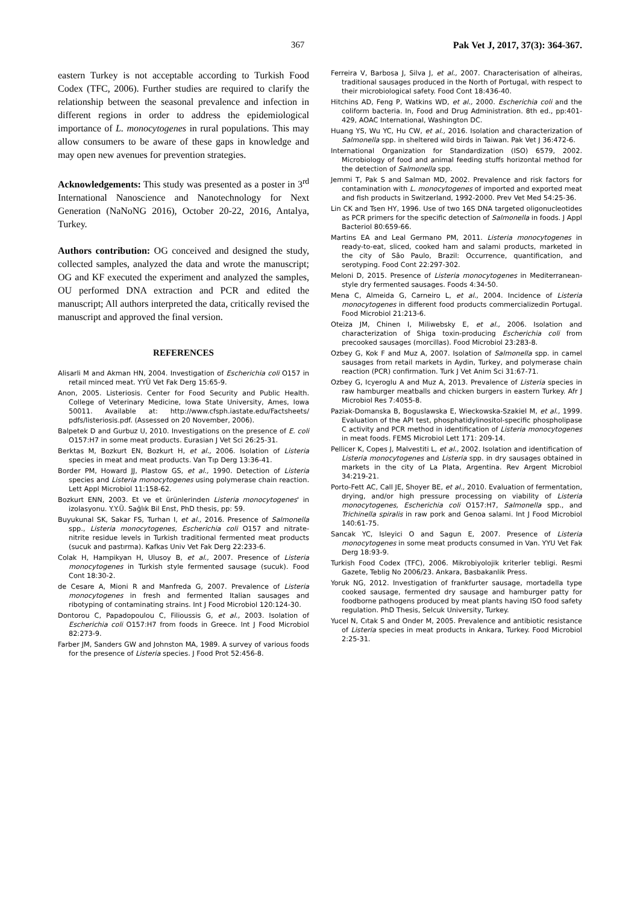367 Pak Vet J, 2017, 37(3): 364-367.
eastern Turkey is not acceptable according to Turkish Food Codex (TFC, 2006). Further studies are required to clarify the relationship between the seasonal prevalence and infection in different regions in order to address the epidemiological importance of L. monocytogenes in rural populations. This may allow consumers to be aware of these gaps in knowledge and may open new avenues for prevention strategies.
Acknowledgements: This study was presented as a poster in 3<sup>rd</sup> International Nanoscience and Nanotechnology for Next Generation (NaNoNG 2016), October 20-22, 2016, Antalya, Turkey.
Authors contribution: OG conceived and designed the study, collected samples, analyzed the data and wrote the manuscript; OG and KF executed the experiment and analyzed the samples, OU performed DNA extraction and PCR and edited the manuscript; All authors interpreted the data, critically revised the manuscript and approved the final version.
REFERENCES
Alisarli M and Akman HN, 2004. Investigation of Escherichia coli O157 in retail minced meat. YYÜ Vet Fak Derg 15:65-9.
Anon, 2005. Listeriosis. Center for Food Security and Public Health. College of Veterinary Medicine, Iowa State University, Ames, Iowa 50011. Available at: http://www.cfsph.iastate.edu/Factsheets/ pdfs/listeriosis.pdf. (Assessed on 20 November, 2006).
Balpetek D and Gurbuz U, 2010. Investigations on the presence of E. coli O157:H7 in some meat products. Eurasian J Vet Sci 26:25-31.
Berktas M, Bozkurt EN, Bozkurt H, et al., 2006. Isolation of Listeria species in meat and meat products. Van Tıp Derg 13:36-41.
Border PM, Howard JJ, Plastow GS, et al., 1990. Detection of Listeria species and Listeria monocytogenes using polymerase chain reaction. Lett Appl Microbiol 11:158-62.
Bozkurt ENN, 2003. Et ve et ürünlerinden Listeria monocytogenes' in izolasyonu. Y.Y.Ü. Sağlık Bil Enst, PhD thesis, pp: 59.
Buyukunal SK, Sakar FS, Turhan I, et al., 2016. Presence of Salmonella spp., Listeria monocytogenes, Escherichia coli O157 and nitrate-nitrite residue levels in Turkish traditional fermented meat products (sucuk and pastırma). Kafkas Univ Vet Fak Derg 22:233-6.
Colak H, Hampikyan H, Ulusoy B, et al., 2007. Presence of Listeria monocytogenes in Turkish style fermented sausage (sucuk). Food Cont 18:30-2.
de Cesare A, Mioni R and Manfreda G, 2007. Prevalence of Listeria monocytogenes in fresh and fermented Italian sausages and ribotyping of contaminating strains. Int J Food Microbiol 120:124-30.
Dontorou C, Papadopoulou C, Filioussis G, et al., 2003. Isolation of Escherichia coli O157:H7 from foods in Greece. Int J Food Microbiol 82:273-9.
Farber JM, Sanders GW and Johnston MA, 1989. A survey of various foods for the presence of Listeria species. J Food Prot 52:456-8.
Ferreira V, Barbosa J, Silva J, et al., 2007. Characterisation of alheiras, traditional sausages produced in the North of Portugal, with respect to their microbiological safety. Food Cont 18:436-40.
Hitchins AD, Feng P, Watkins WD, et al., 2000. Escherichia coli and the coliform bacteria. In, Food and Drug Administration. 8th ed., pp:401-429, AOAC International, Washington DC.
Huang YS, Wu YC, Hu CW, et al., 2016. Isolation and characterization of Salmonella spp. in sheltered wild birds in Taiwan. Pak Vet J 36:472-6.
International Organization for Standardization (ISO) 6579, 2002. Microbiology of food and animal feeding stuffs horizontal method for the detection of Salmonella spp.
Jemmi T, Pak S and Salman MD, 2002. Prevalence and risk factors for contamination with L. monocytogenes of imported and exported meat and fish products in Switzerland, 1992-2000. Prev Vet Med 54:25-36.
Lin CK and Tsen HY, 1996. Use of two 16S DNA targeted oligonucleotides as PCR primers for the specific detection of Salmonella in foods. J Appl Bacteriol 80:659-66.
Martins EA and Leal Germano PM, 2011. Listeria monocytogenes in ready-to-eat, sliced, cooked ham and salami products, marketed in the city of São Paulo, Brazil: Occurrence, quantification, and serotyping. Food Cont 22:297-302.
Meloni D, 2015. Presence of Listeria monocytogenes in Mediterranean-style dry fermented sausages. Foods 4:34-50.
Mena C, Almeida G, Carneiro L, et al., 2004. Incidence of Listeria monocytogenes in different food products commercializedin Portugal. Food Microbiol 21:213-6.
Oteiza JM, Chinen I, Miliwebsky E, et al., 2006. Isolation and characterization of Shiga toxin-producing Escherichia coli from precooked sausages (morcillas). Food Microbiol 23:283-8.
Ozbey G, Kok F and Muz A, 2007. Isolation of Salmonella spp. in camel sausages from retail markets in Aydin, Turkey, and polymerase chain reaction (PCR) confirmation. Turk J Vet Anim Sci 31:67-71.
Ozbey G, Icyeroglu A and Muz A, 2013. Prevalence of Listeria species in raw hamburger meatballs and chicken burgers in eastern Turkey. Afr J Microbiol Res 7:4055-8.
Paziak-Domanska B, Boguslawska E, Wieckowska-Szakiel M, et al., 1999. Evaluation of the API test, phosphatidylinositol-specific phospholipase C activity and PCR method in identification of Listeria monocytogenes in meat foods. FEMS Microbiol Lett 171: 209-14.
Pellicer K, Copes J, Malvestiti L, et al., 2002. Isolation and identification of Listeria monocytogenes and Listeria spp. in dry sausages obtained in markets in the city of La Plata, Argentina. Rev Argent Microbiol 34:219-21.
Porto-Fett AC, Call JE, Shoyer BE, et al., 2010. Evaluation of fermentation, drying, and/or high pressure processing on viability of Listeria monocytogenes, Escherichia coli O157:H7, Salmonella spp., and Trichinella spiralis in raw pork and Genoa salami. Int J Food Microbiol 140:61-75.
Sancak YC, Isleyici O and Sagun E, 2007. Presence of Listeria monocytogenes in some meat products consumed in Van. YYU Vet Fak Derg 18:93-9.
Turkish Food Codex (TFC), 2006. Mikrobiyolojik kriterler tebligi. Resmi Gazete, Teblig No 2006/23. Ankara, Basbakanlik Press.
Yoruk NG, 2012. Investigation of frankfurter sausage, mortadella type cooked sausage, fermented dry sausage and hamburger patty for foodborne pathogens produced by meat plants having ISO food safety regulation. PhD Thesis, Selcuk University, Turkey.
Yucel N, Cıtak S and Onder M, 2005. Prevalence and antibiotic resistance of Listeria species in meat products in Ankara, Turkey. Food Microbiol 2:25-31.